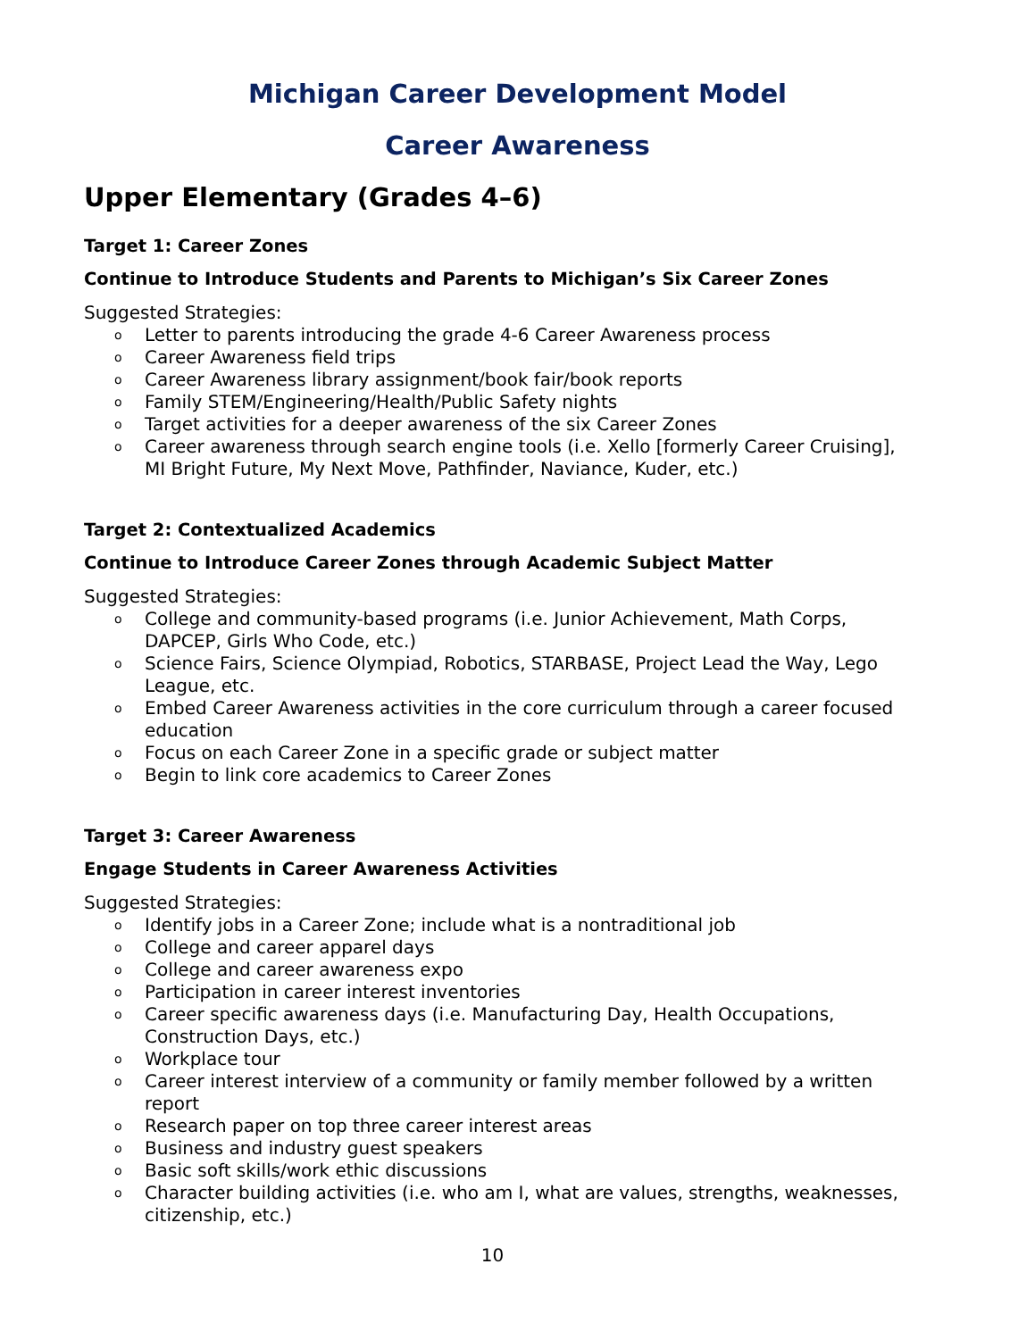Michigan Career Development Model
Career Awareness
Upper Elementary (Grades 4–6)
Target 1: Career Zones
Continue to Introduce Students and Parents to Michigan’s Six Career Zones
Suggested Strategies:
o Letter to parents introducing the grade 4-6 Career Awareness process
o Career Awareness field trips
o Career Awareness library assignment/book fair/book reports
o Family STEM/Engineering/Health/Public Safety nights
o Target activities for a deeper awareness of the six Career Zones
o Career awareness through search engine tools (i.e. Xello [formerly Career Cruising], MI Bright Future, My Next Move, Pathfinder, Naviance, Kuder, etc.)
Target 2: Contextualized Academics
Continue to Introduce Career Zones through Academic Subject Matter
Suggested Strategies:
o College and community-based programs (i.e. Junior Achievement, Math Corps, DAPCEP, Girls Who Code, etc.)
o Science Fairs, Science Olympiad, Robotics, STARBASE, Project Lead the Way, Lego League, etc.
o Embed Career Awareness activities in the core curriculum through a career focused education
o Focus on each Career Zone in a specific grade or subject matter
o Begin to link core academics to Career Zones
Target 3: Career Awareness
Engage Students in Career Awareness Activities
Suggested Strategies:
o Identify jobs in a Career Zone; include what is a nontraditional job
o College and career apparel days
o College and career awareness expo
o Participation in career interest inventories
o Career specific awareness days (i.e. Manufacturing Day, Health Occupations, Construction Days, etc.)
o Workplace tour
o Career interest interview of a community or family member followed by a written report
o Research paper on top three career interest areas
o Business and industry guest speakers
o Basic soft skills/work ethic discussions
o Character building activities (i.e. who am I, what are values, strengths, weaknesses, citizenship, etc.)
10